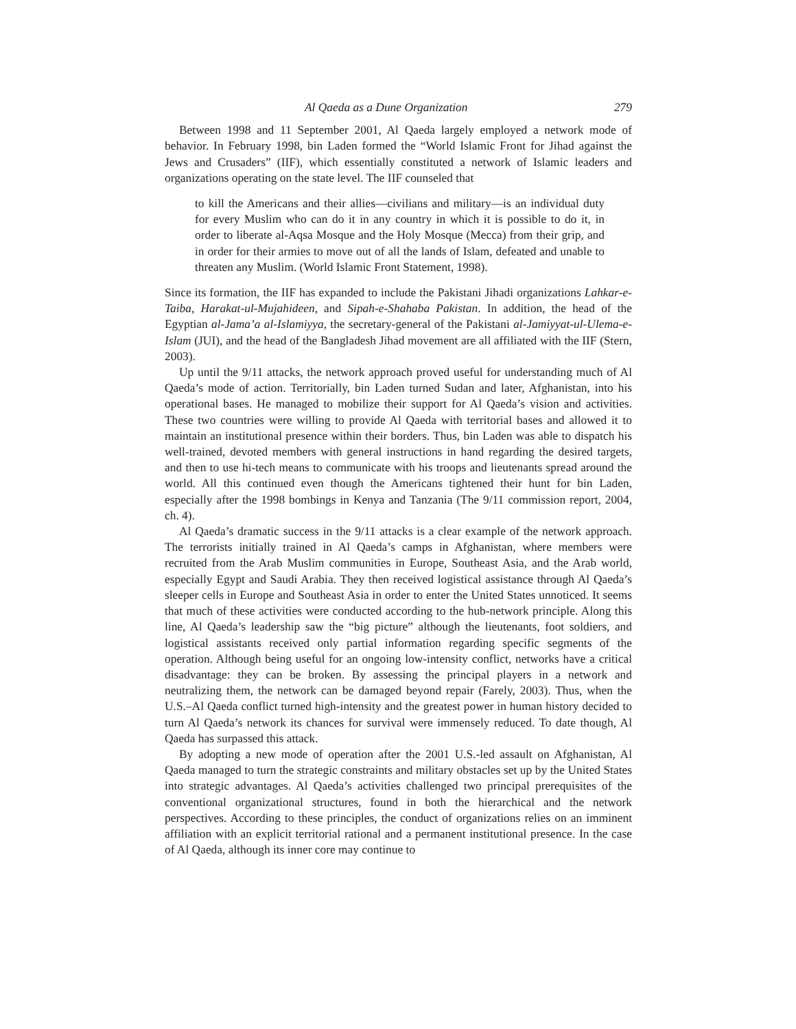Al Qaeda as a Dune Organization 279
Between 1998 and 11 September 2001, Al Qaeda largely employed a network mode of behavior. In February 1998, bin Laden formed the “World Islamic Front for Jihad against the Jews and Crusaders” (IIF), which essentially constituted a network of Islamic leaders and organizations operating on the state level. The IIF counseled that
to kill the Americans and their allies—civilians and military—is an individual duty for every Muslim who can do it in any country in which it is possible to do it, in order to liberate al-Aqsa Mosque and the Holy Mosque (Mecca) from their grip, and in order for their armies to move out of all the lands of Islam, defeated and unable to threaten any Muslim. (World Islamic Front Statement, 1998).
Since its formation, the IIF has expanded to include the Pakistani Jihadi organizations Lahkar-e-Taiba, Harakat-ul-Mujahideen, and Sipah-e-Shahaba Pakistan. In addition, the head of the Egyptian al-Jama’a al-Islamiyya, the secretary-general of the Pakistani al-Jamiyyat-ul-Ulema-e-Islam (JUI), and the head of the Bangladesh Jihad movement are all affiliated with the IIF (Stern, 2003).
Up until the 9/11 attacks, the network approach proved useful for understanding much of Al Qaeda’s mode of action. Territorially, bin Laden turned Sudan and later, Afghanistan, into his operational bases. He managed to mobilize their support for Al Qaeda’s vision and activities. These two countries were willing to provide Al Qaeda with territorial bases and allowed it to maintain an institutional presence within their borders. Thus, bin Laden was able to dispatch his well-trained, devoted members with general instructions in hand regarding the desired targets, and then to use hi-tech means to communicate with his troops and lieutenants spread around the world. All this continued even though the Americans tightened their hunt for bin Laden, especially after the 1998 bombings in Kenya and Tanzania (The 9/11 commission report, 2004, ch. 4).
Al Qaeda’s dramatic success in the 9/11 attacks is a clear example of the network approach. The terrorists initially trained in Al Qaeda’s camps in Afghanistan, where members were recruited from the Arab Muslim communities in Europe, Southeast Asia, and the Arab world, especially Egypt and Saudi Arabia. They then received logistical assistance through Al Qaeda’s sleeper cells in Europe and Southeast Asia in order to enter the United States unnoticed. It seems that much of these activities were conducted according to the hub-network principle. Along this line, Al Qaeda’s leadership saw the “big picture” although the lieutenants, foot soldiers, and logistical assistants received only partial information regarding specific segments of the operation. Although being useful for an ongoing low-intensity conflict, networks have a critical disadvantage: they can be broken. By assessing the principal players in a network and neutralizing them, the network can be damaged beyond repair (Farely, 2003). Thus, when the U.S.–Al Qaeda conflict turned high-intensity and the greatest power in human history decided to turn Al Qaeda’s network its chances for survival were immensely reduced. To date though, Al Qaeda has surpassed this attack.
By adopting a new mode of operation after the 2001 U.S.-led assault on Afghanistan, Al Qaeda managed to turn the strategic constraints and military obstacles set up by the United States into strategic advantages. Al Qaeda’s activities challenged two principal prerequisites of the conventional organizational structures, found in both the hierarchical and the network perspectives. According to these principles, the conduct of organizations relies on an imminent affiliation with an explicit territorial rational and a permanent institutional presence. In the case of Al Qaeda, although its inner core may continue to